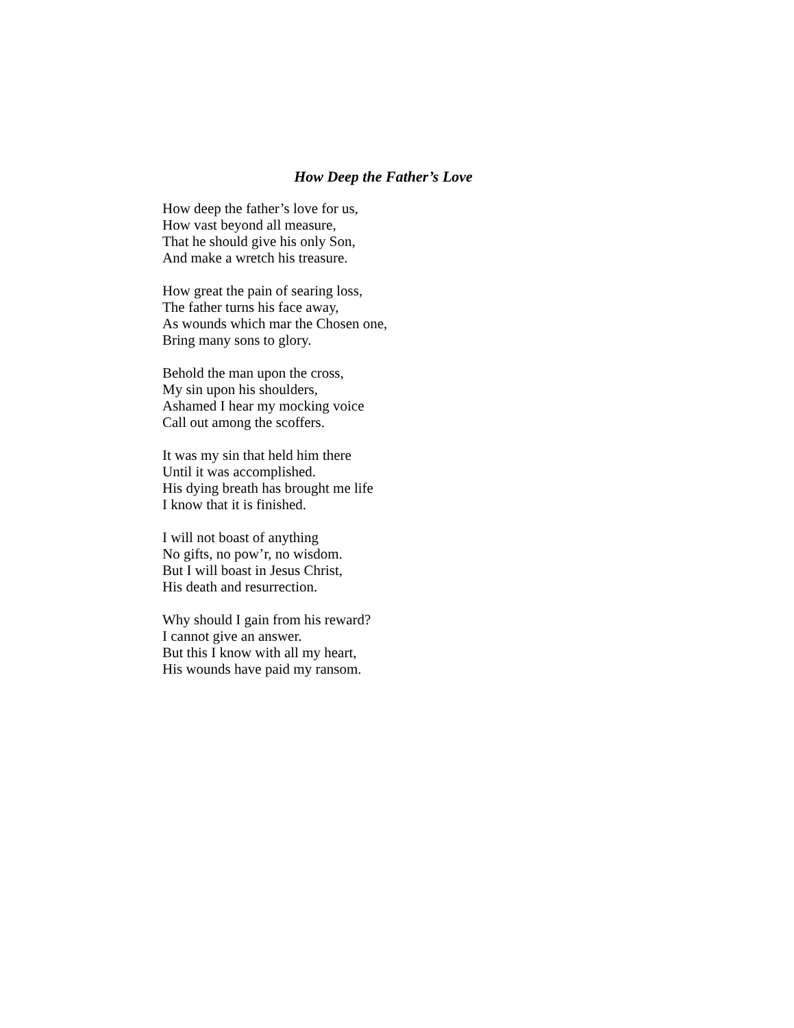How Deep the Father’s Love
How deep the father’s love for us,
How vast beyond all measure,
That he should give his only Son,
And make a wretch his treasure.
How great the pain of searing loss,
The father turns his face away,
As wounds which mar the Chosen one,
Bring many sons to glory.
Behold the man upon the cross,
My sin upon his shoulders,
Ashamed I hear my mocking voice
Call out among the scoffers.
It was my sin that held him there
Until it was accomplished.
His dying breath has brought me life
I know that it is finished.
I will not boast of anything
No gifts, no pow’r, no wisdom.
But I will boast in Jesus Christ,
His death and resurrection.
Why should I gain from his reward?
I cannot give an answer.
But this I know with all my heart,
His wounds have paid my ransom.